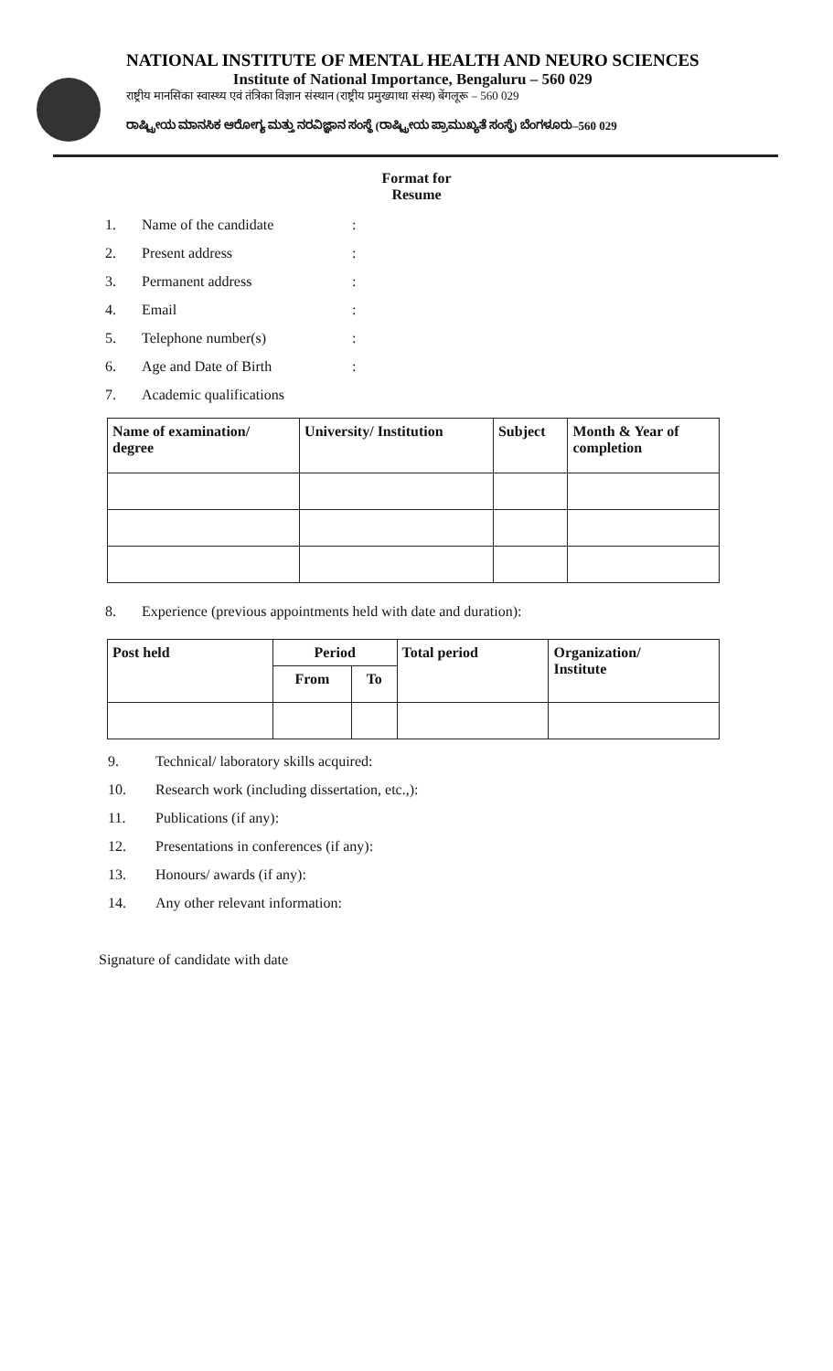NATIONAL INSTITUTE OF MENTAL HEALTH AND NEURO SCIENCES
Institute of National Importance, Bengaluru – 560 029
राष्ट्रीय मानसिका स्वास्थ्य एवं तंत्रिका विज्ञान संस्थान (राष्ट्रीय प्रमुख्याथा संस्थ) बेंगलूरू – 560 029
ರಾಷ್ಟ್ರೀಯ ಮಾನಸಿಕ ಆರೋಗ್ಯ ಮತ್ತು ನರವಿಜ್ಞಾನ ಸಂಸ್ಥೆ (ರಾಷ್ಟ್ರೀಯ ಪ್ರಾಮುಖ್ಯತೆ ಸಂಸ್ಥೆ) ಬೆಂಗಳೂರು–560 029
Format for
Resume
1. Name of the candidate:
2. Present address:
3. Permanent address:
4. Email:
5. Telephone number(s):
6. Age and Date of Birth:
7. Academic qualifications
| Name of examination/ degree | University/ Institution | Subject | Month & Year of completion |
| --- | --- | --- | --- |
8. Experience (previous appointments held with date and duration):
| Post held | Period | | Total period | Organization/ Institute |
| --- | --- | --- | --- | --- |
| | From | To | | |
9. Technical/ laboratory skills acquired:
10. Research work (including dissertation, etc.,):
11. Publications (if any):
12. Presentations in conferences (if any):
13. Honours/ awards (if any):
14. Any other relevant information:
Signature of candidate with date